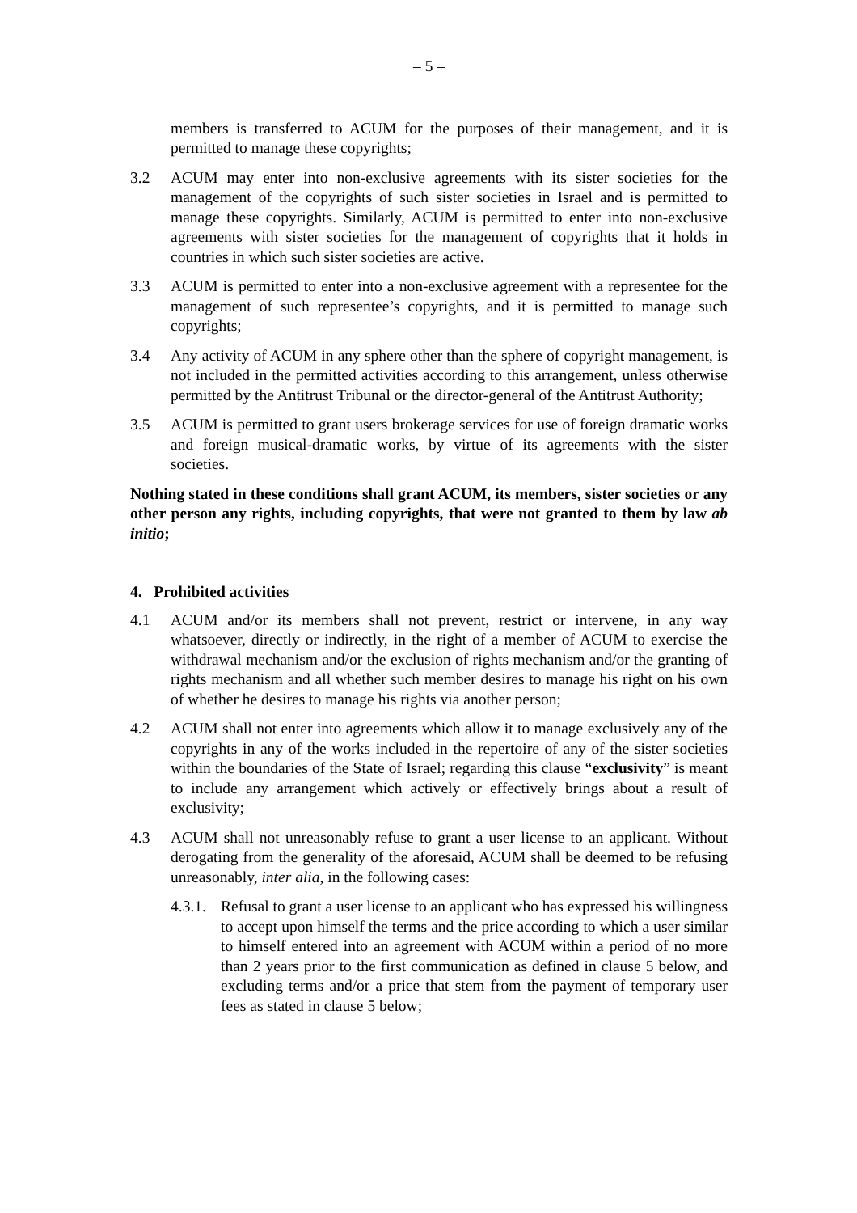– 5 –
members is transferred to ACUM for the purposes of their management, and it is permitted to manage these copyrights;
3.2 ACUM may enter into non-exclusive agreements with its sister societies for the management of the copyrights of such sister societies in Israel and is permitted to manage these copyrights. Similarly, ACUM is permitted to enter into non-exclusive agreements with sister societies for the management of copyrights that it holds in countries in which such sister societies are active.
3.3 ACUM is permitted to enter into a non-exclusive agreement with a representee for the management of such representee’s copyrights, and it is permitted to manage such copyrights;
3.4 Any activity of ACUM in any sphere other than the sphere of copyright management, is not included in the permitted activities according to this arrangement, unless otherwise permitted by the Antitrust Tribunal or the director-general of the Antitrust Authority;
3.5 ACUM is permitted to grant users brokerage services for use of foreign dramatic works and foreign musical-dramatic works, by virtue of its agreements with the sister societies.
Nothing stated in these conditions shall grant ACUM, its members, sister societies or any other person any rights, including copyrights, that were not granted to them by law ab initio;
4. Prohibited activities
4.1 ACUM and/or its members shall not prevent, restrict or intervene, in any way whatsoever, directly or indirectly, in the right of a member of ACUM to exercise the withdrawal mechanism and/or the exclusion of rights mechanism and/or the granting of rights mechanism and all whether such member desires to manage his right on his own of whether he desires to manage his rights via another person;
4.2 ACUM shall not enter into agreements which allow it to manage exclusively any of the copyrights in any of the works included in the repertoire of any of the sister societies within the boundaries of the State of Israel; regarding this clause “exclusivity” is meant to include any arrangement which actively or effectively brings about a result of exclusivity;
4.3 ACUM shall not unreasonably refuse to grant a user license to an applicant. Without derogating from the generality of the aforesaid, ACUM shall be deemed to be refusing unreasonably, inter alia, in the following cases:
4.3.1.
Refusal to grant a user license to an applicant who has expressed his willingness to accept upon himself the terms and the price according to which a user similar to himself entered into an agreement with ACUM within a period of no more than 2 years prior to the first communication as defined in clause 5 below, and excluding terms and/or a price that stem from the payment of temporary user fees as stated in clause 5 below;